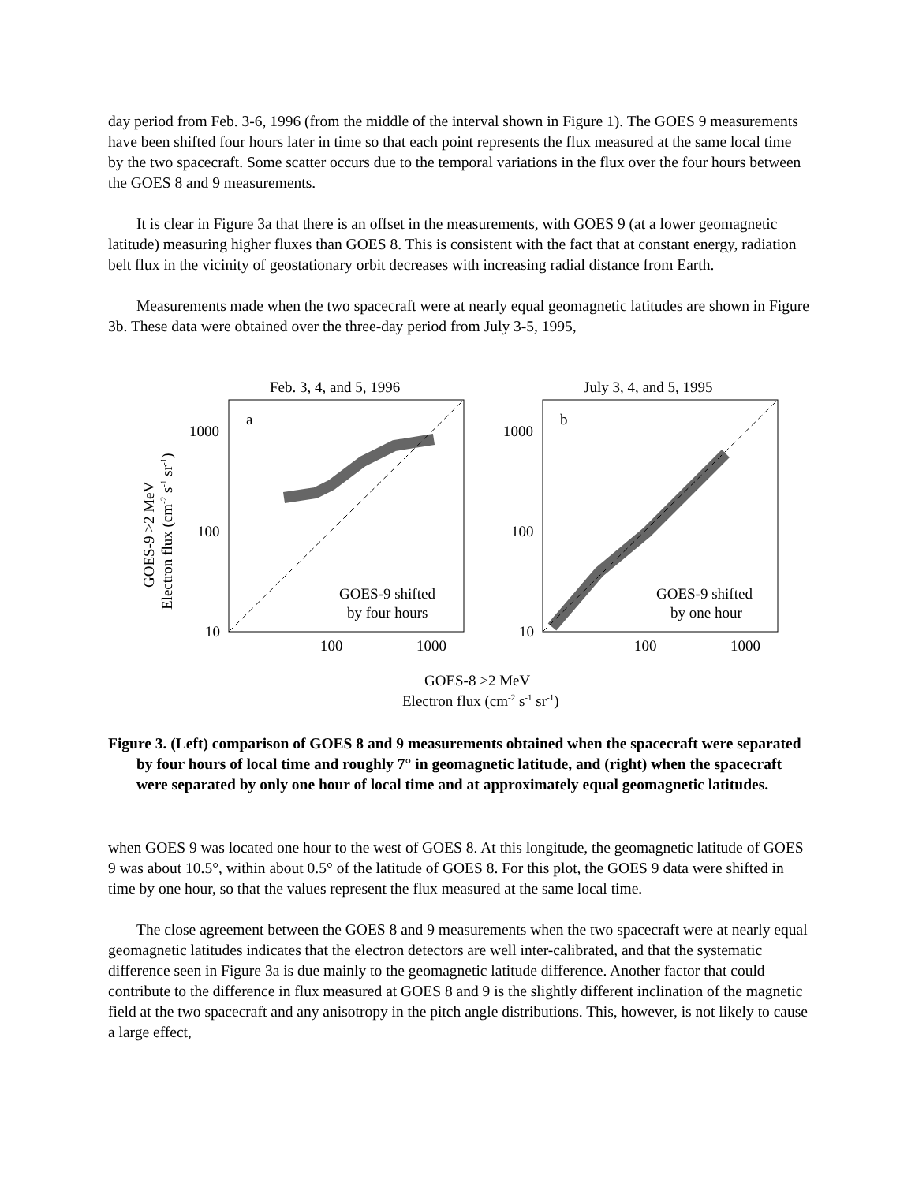day period from Feb. 3-6, 1996 (from the middle of the interval shown in Figure 1). The GOES 9 measurements have been shifted four hours later in time so that each point represents the flux measured at the same local time by the two spacecraft. Some scatter occurs due to the temporal variations in the flux over the four hours between the GOES 8 and 9 measurements.
It is clear in Figure 3a that there is an offset in the measurements, with GOES 9 (at a lower geomagnetic latitude) measuring higher fluxes than GOES 8. This is consistent with the fact that at constant energy, radiation belt flux in the vicinity of geostationary orbit decreases with increasing radial distance from Earth.
Measurements made when the two spacecraft were at nearly equal geomagnetic latitudes are shown in Figure 3b. These data were obtained over the three-day period from July 3-5, 1995,
Feb. 3, 4, and 5, 1996
July 3, 4, and 5, 1995
a
b
1000
100
10
1000
100
10
100
1000
100
1000
GOES-9 shifted
by four hours
GOES-9 shifted
by one hour
GOES-9 >2 MeV
Electron flux (cm-2 s-1 sr-1)
GOES-8 >2 MeV
Electron flux (cm-2 s-1 sr-1)
Figure 3. (Left) comparison of GOES 8 and 9 measurements obtained when the spacecraft were separated by four hours of local time and roughly 7° in geomagnetic latitude, and (right) when the spacecraft were separated by only one hour of local time and at approximately equal geomagnetic latitudes.
when GOES 9 was located one hour to the west of GOES 8. At this longitude, the geomagnetic latitude of GOES 9 was about 10.5°, within about 0.5° of the latitude of GOES 8. For this plot, the GOES 9 data were shifted in time by one hour, so that the values represent the flux measured at the same local time.
The close agreement between the GOES 8 and 9 measurements when the two spacecraft were at nearly equal geomagnetic latitudes indicates that the electron detectors are well inter-calibrated, and that the systematic difference seen in Figure 3a is due mainly to the geomagnetic latitude difference. Another factor that could contribute to the difference in flux measured at GOES 8 and 9 is the slightly different inclination of the magnetic field at the two spacecraft and any anisotropy in the pitch angle distributions. This, however, is not likely to cause a large effect,